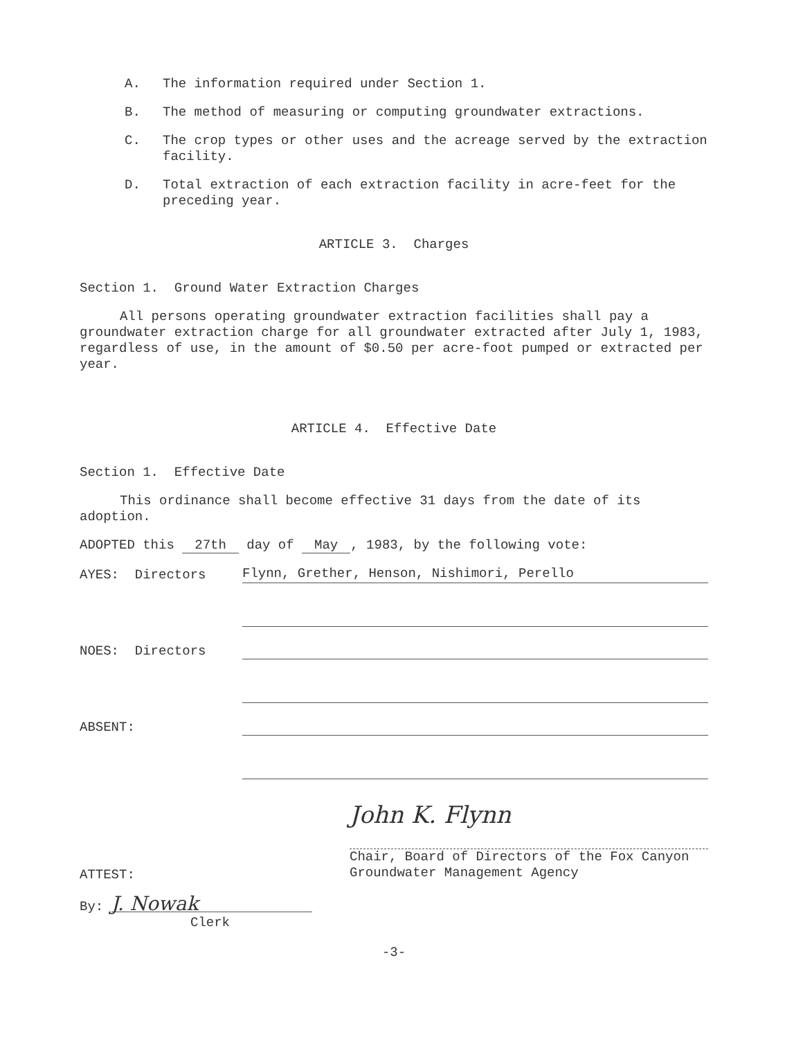A. The information required under Section 1.
B. The method of measuring or computing groundwater extractions.
C. The crop types or other uses and the acreage served by the extraction facility.
D. Total extraction of each extraction facility in acre-feet for the preceding year.
ARTICLE 3. Charges
Section 1. Ground Water Extraction Charges
All persons operating groundwater extraction facilities shall pay a groundwater extraction charge for all groundwater extracted after July 1, 1983, regardless of use, in the amount of $0.50 per acre-foot pumped or extracted per year.
ARTICLE 4. Effective Date
Section 1. Effective Date
This ordinance shall become effective 31 days from the date of its adoption.
ADOPTED this 27th day of May, 1983, by the following vote:
AYES: Directors Flynn, Grether, Henson, Nishimori, Perello
NOES: Directors
ABSENT:
John K. Flynn
Chair, Board of Directors of the Fox Canyon Groundwater Management Agency
ATTEST:
By: J. Nowak
Clerk
-3-